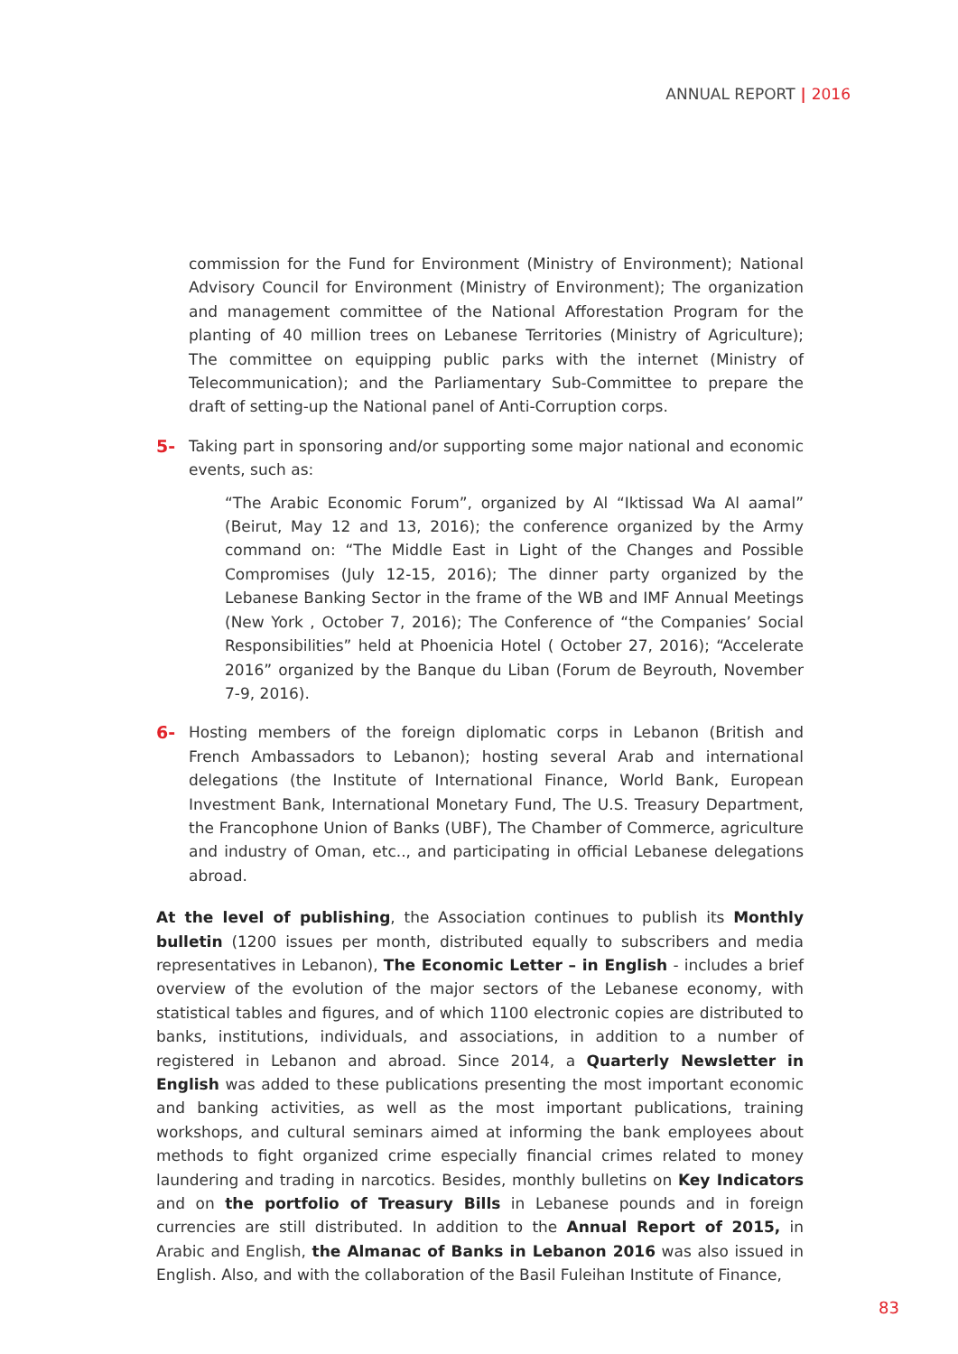ANNUAL REPORT | 2016
commission for the Fund for Environment (Ministry of Environment); National Advisory Council for Environment (Ministry of Environment); The organization and management committee of the National Afforestation Program for the planting of 40 million trees on Lebanese Territories (Ministry of Agriculture); The committee on equipping public parks with the internet (Ministry of Telecommunication); and the Parliamentary Sub-Committee to prepare the draft of setting-up the National panel of Anti-Corruption corps.
5- Taking part in sponsoring and/or supporting some major national and economic events, such as:
“The Arabic Economic Forum”, organized by Al “Iktissad Wa Al aamal” (Beirut, May 12 and 13, 2016); the conference organized by the Army command on: “The Middle East in Light of the Changes and Possible Compromises (July 12-15, 2016); The dinner party organized by the Lebanese Banking Sector in the frame of the WB and IMF Annual Meetings (New York , October 7, 2016); The Conference of “the Companies’ Social Responsibilities” held at Phoenicia Hotel ( October 27, 2016); “Accelerate 2016” organized by the Banque du Liban (Forum de Beyrouth, November 7-9, 2016).
6- Hosting members of the foreign diplomatic corps in Lebanon (British and French Ambassadors to Lebanon); hosting several Arab and international delegations (the Institute of International Finance, World Bank, European Investment Bank, International Monetary Fund, The U.S. Treasury Department, the Francophone Union of Banks (UBF), The Chamber of Commerce, agriculture and industry of Oman, etc.., and participating in official Lebanese delegations abroad.
At the level of publishing, the Association continues to publish its Monthly bulletin (1200 issues per month, distributed equally to subscribers and media representatives in Lebanon), The Economic Letter – in English - includes a brief overview of the evolution of the major sectors of the Lebanese economy, with statistical tables and figures, and of which 1100 electronic copies are distributed to banks, institutions, individuals, and associations, in addition to a number of registered in Lebanon and abroad. Since 2014, a Quarterly Newsletter in English was added to these publications presenting the most important economic and banking activities, as well as the most important publications, training workshops, and cultural seminars aimed at informing the bank employees about methods to fight organized crime especially financial crimes related to money laundering and trading in narcotics. Besides, monthly bulletins on Key Indicators and on the portfolio of Treasury Bills in Lebanese pounds and in foreign currencies are still distributed. In addition to the Annual Report of 2015, in Arabic and English, the Almanac of Banks in Lebanon 2016 was also issued in English. Also, and with the collaboration of the Basil Fuleihan Institute of Finance,
83